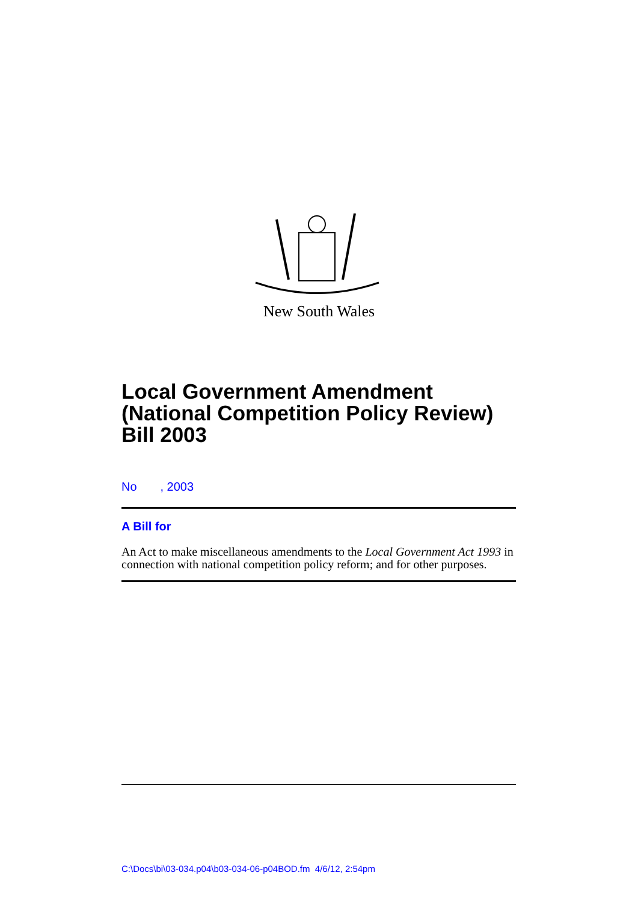New South Wales
Local Government Amendment (National Competition Policy Review) Bill 2003
No , 2003
A Bill for
An Act to make miscellaneous amendments to the Local Government Act 1993 in connection with national competition policy reform; and for other purposes.
C:\Docs\bi\03-034.p04\b03-034-06-p04BOD.fm 4/6/12, 2:54pm